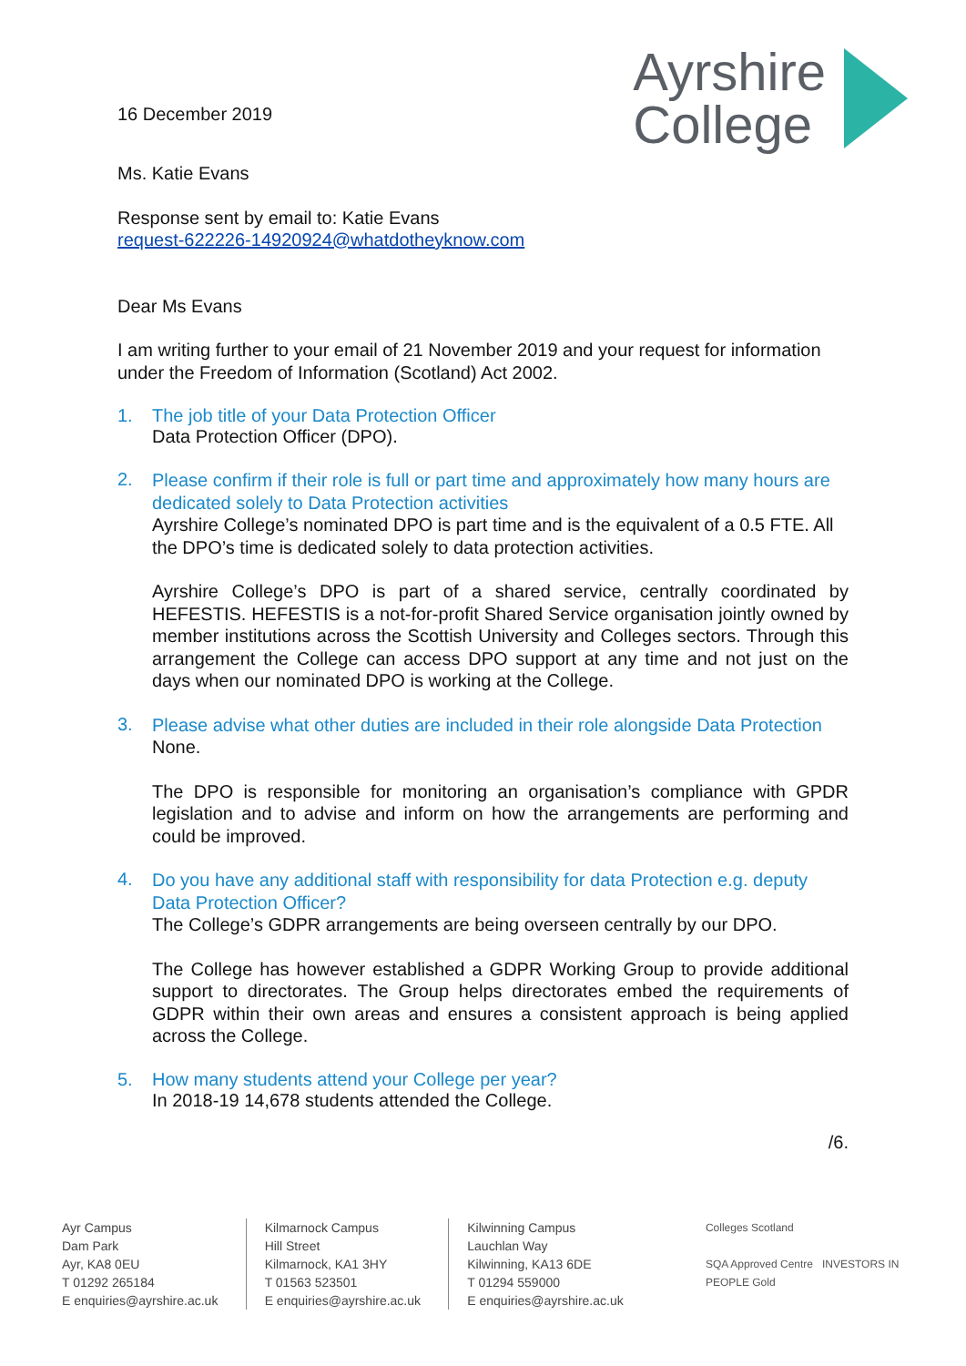16 December 2019
Ayrshire
College
Ms. Katie Evans
Response sent by email to: Katie Evans
request-622226-14920924@whatdotheyknow.com
Dear Ms Evans
I am writing further to your email of 21 November 2019 and your request for information under the Freedom of Information (Scotland) Act 2002.
1. The job title of your Data Protection Officer
Data Protection Officer (DPO).
2.
Please confirm if their role is full or part time and approximately how many hours are dedicated solely to Data Protection activities
Ayrshire College’s nominated DPO is part time and is the equivalent of a 0.5 FTE. All the DPO’s time is dedicated solely to data protection activities.
Ayrshire College’s DPO is part of a shared service, centrally coordinated by HEFESTIS. HEFESTIS is a not-for-profit Shared Service organisation jointly owned by member institutions across the Scottish University and Colleges sectors. Through this arrangement the College can access DPO support at any time and not just on the days when our nominated DPO is working at the College.
3.
Please advise what other duties are included in their role alongside Data Protection
None.
The DPO is responsible for monitoring an organisation’s compliance with GPDR legislation and to advise and inform on how the arrangements are performing and could be improved.
4.
Do you have any additional staff with responsibility for data Protection e.g. deputy Data Protection Officer?
The College’s GDPR arrangements are being overseen centrally by our DPO.
The College has however established a GDPR Working Group to provide additional support to directorates. The Group helps directorates embed the requirements of GDPR within their own areas and ensures a consistent approach is being applied across the College.
5. How many students attend your College per year?
In 2018-19 14,678 students attended the College.
/6.
Ayr Campus
Dam Park
Ayr, KA8 0EU
T 01292 265184
E enquiries@ayrshire.ac.uk
Kilmarnock Campus
Hill Street
Kilmarnock, KA1 3HY
T 01563 523501
E enquiries@ayrshire.ac.uk
Kilwinning Campus
Lauchlan Way
Kilwinning, KA13 6DE
T 01294 559000
E enquiries@ayrshire.ac.uk
Colleges Scotland
SQA Approved Centre INVESTORS IN PEOPLE Gold